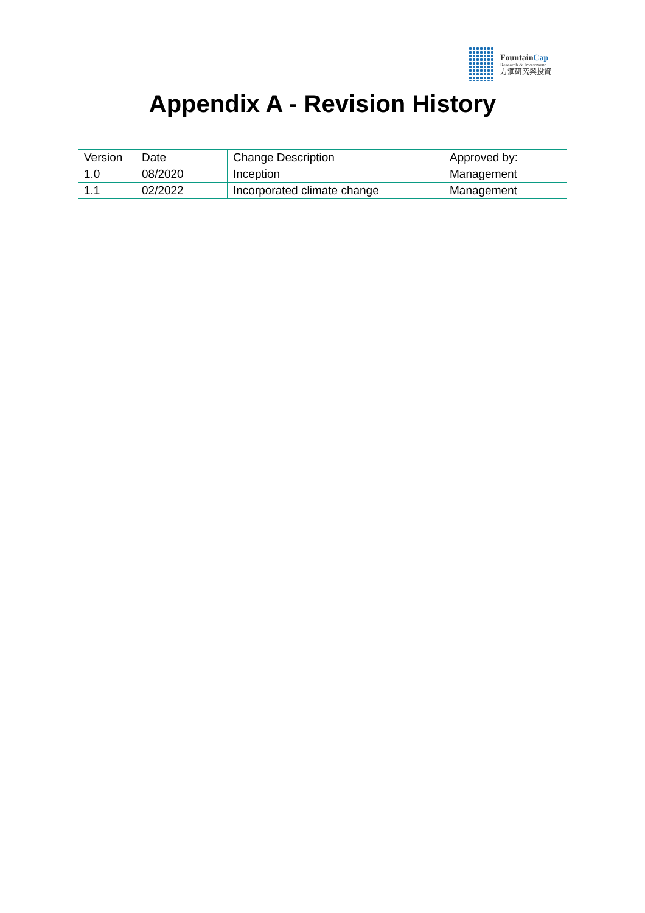FountainCap
Research & Investment
方滙研究與投資
Appendix A - Revision History
| Version | Date | Change Description | Approved by: |
| 1.0 | 08/2020 | Inception | Management |
| 1.1 | 02/2022 | Incorporated climate change | Management |